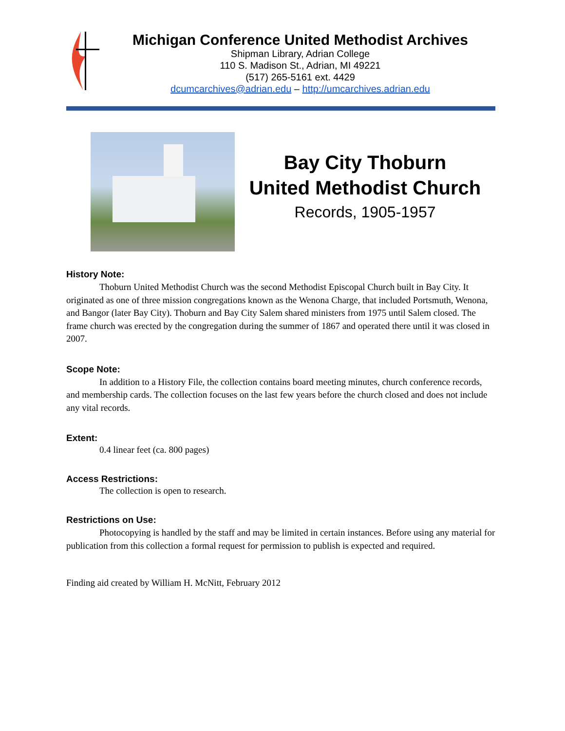Michigan Conference United Methodist Archives
Shipman Library, Adrian College
110 S. Madison St., Adrian, MI 49221
(517) 265-5161 ext. 4429
dcumcarchives@adrian.edu – http://umcarchives.adrian.edu
Bay City Thoburn
United Methodist Church
Records, 1905-1957
History Note:
Thoburn United Methodist Church was the second Methodist Episcopal Church built in Bay City. It originated as one of three mission congregations known as the Wenona Charge, that included Portsmuth, Wenona, and Bangor (later Bay City). Thoburn and Bay City Salem shared ministers from 1975 until Salem closed. The frame church was erected by the congregation during the summer of 1867 and operated there until it was closed in 2007.
Scope Note:
In addition to a History File, the collection contains board meeting minutes, church conference records, and membership cards. The collection focuses on the last few years before the church closed and does not include any vital records.
Extent:
0.4 linear feet (ca. 800 pages)
Access Restrictions:
The collection is open to research.
Restrictions on Use:
Photocopying is handled by the staff and may be limited in certain instances. Before using any material for publication from this collection a formal request for permission to publish is expected and required.
Finding aid created by William H. McNitt, February 2012